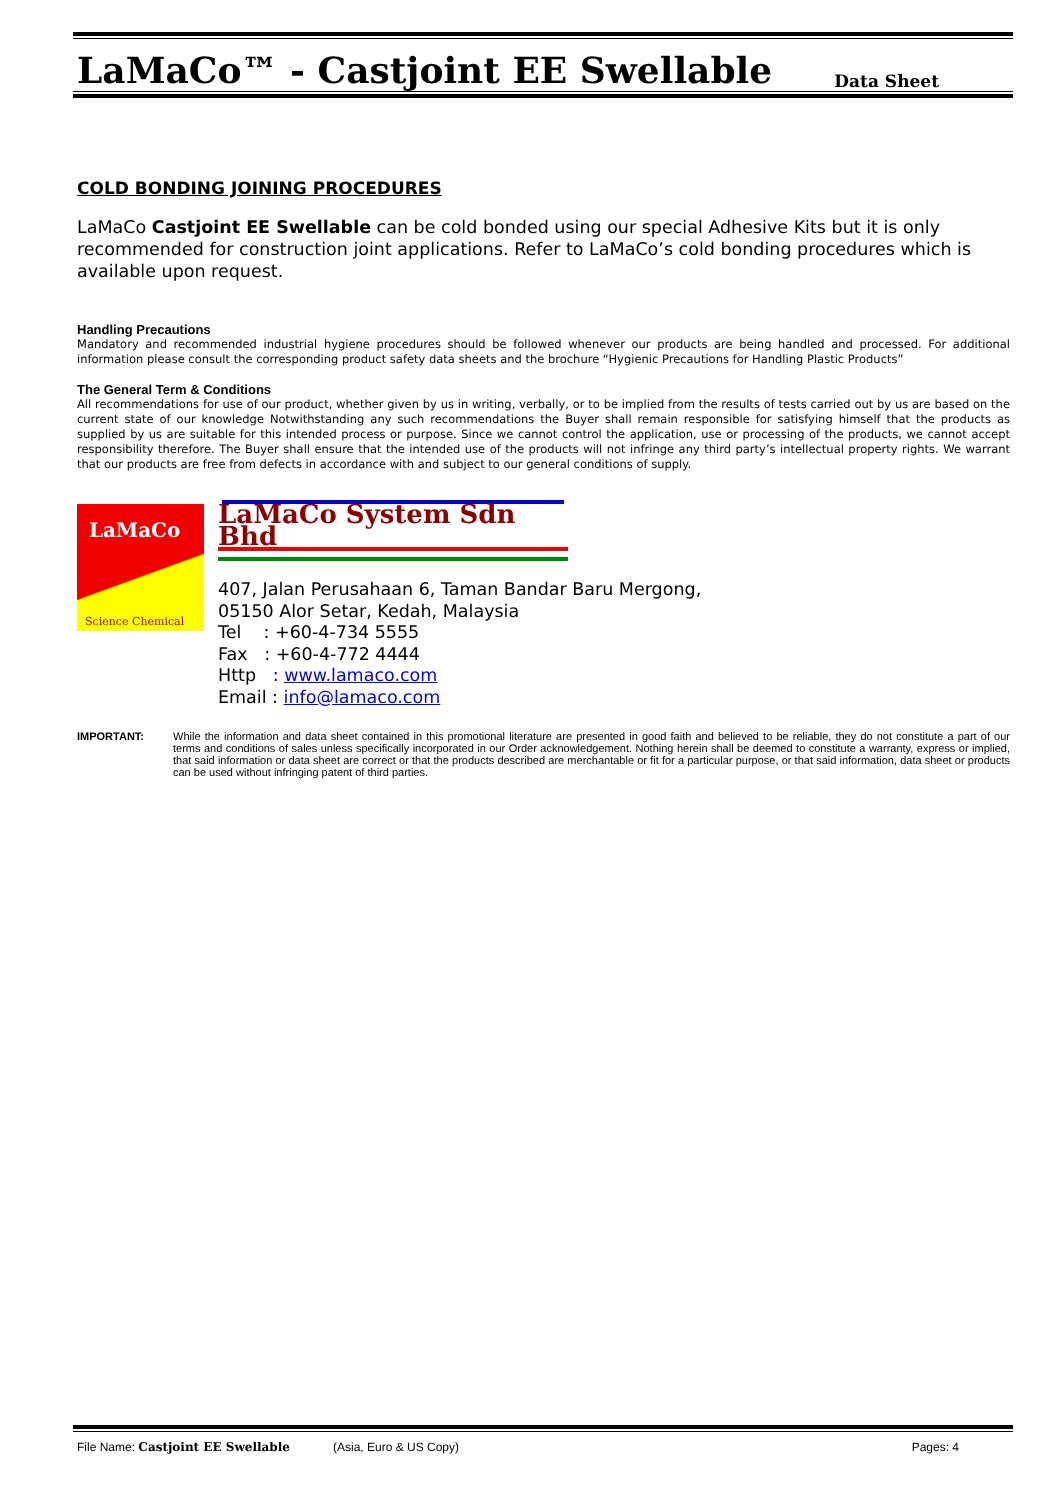LaMaCo™ - Castjoint EE Swellable
Data Sheet
COLD BONDING JOINING PROCEDURES
LaMaCo Castjoint EE Swellable can be cold bonded using our special Adhesive Kits but it is only recommended for construction joint applications. Refer to LaMaCo’s cold bonding procedures which is available upon request.
Handling Precautions
Mandatory and recommended industrial hygiene procedures should be followed whenever our products are being handled and processed. For additional information please consult the corresponding product safety data sheets and the brochure “Hygienic Precautions for Handling Plastic Products”
The General Term & Conditions
All recommendations for use of our product, whether given by us in writing, verbally, or to be implied from the results of tests carried out by us are based on the current state of our knowledge Notwithstanding any such recommendations the Buyer shall remain responsible for satisfying himself that the products as supplied by us are suitable for this intended process or purpose. Since we cannot control the application, use or processing of the products, we cannot accept responsibility therefore. The Buyer shall ensure that the intended use of the products will not infringe any third party’s intellectual property rights. We warrant that our products are free from defects in accordance with and subject to our general conditions of supply.
LaMaCo
Science Chemical
LaMaCo System Sdn Bhd
407, Jalan Perusahaan 6, Taman Bandar Baru Mergong,
05150 Alor Setar, Kedah, Malaysia
Tel : +60-4-734 5555
Fax : +60-4-772 4444
Http : www.lamaco.com
Email : info@lamaco.com
IMPORTANT: While the information and data sheet contained in this promotional literature are presented in good faith and believed to be reliable, they do not constitute a part of our terms and conditions of sales unless specifically incorporated in our Order acknowledgement. Nothing herein shall be deemed to constitute a warranty, express or implied, that said information or data sheet are correct or that the products described are merchantable or fit for a particular purpose, or that said information, data sheet or products can be used without infringing patent of third parties.
File Name: Castjoint EE Swellable (Asia, Euro & US Copy) Pages: 4